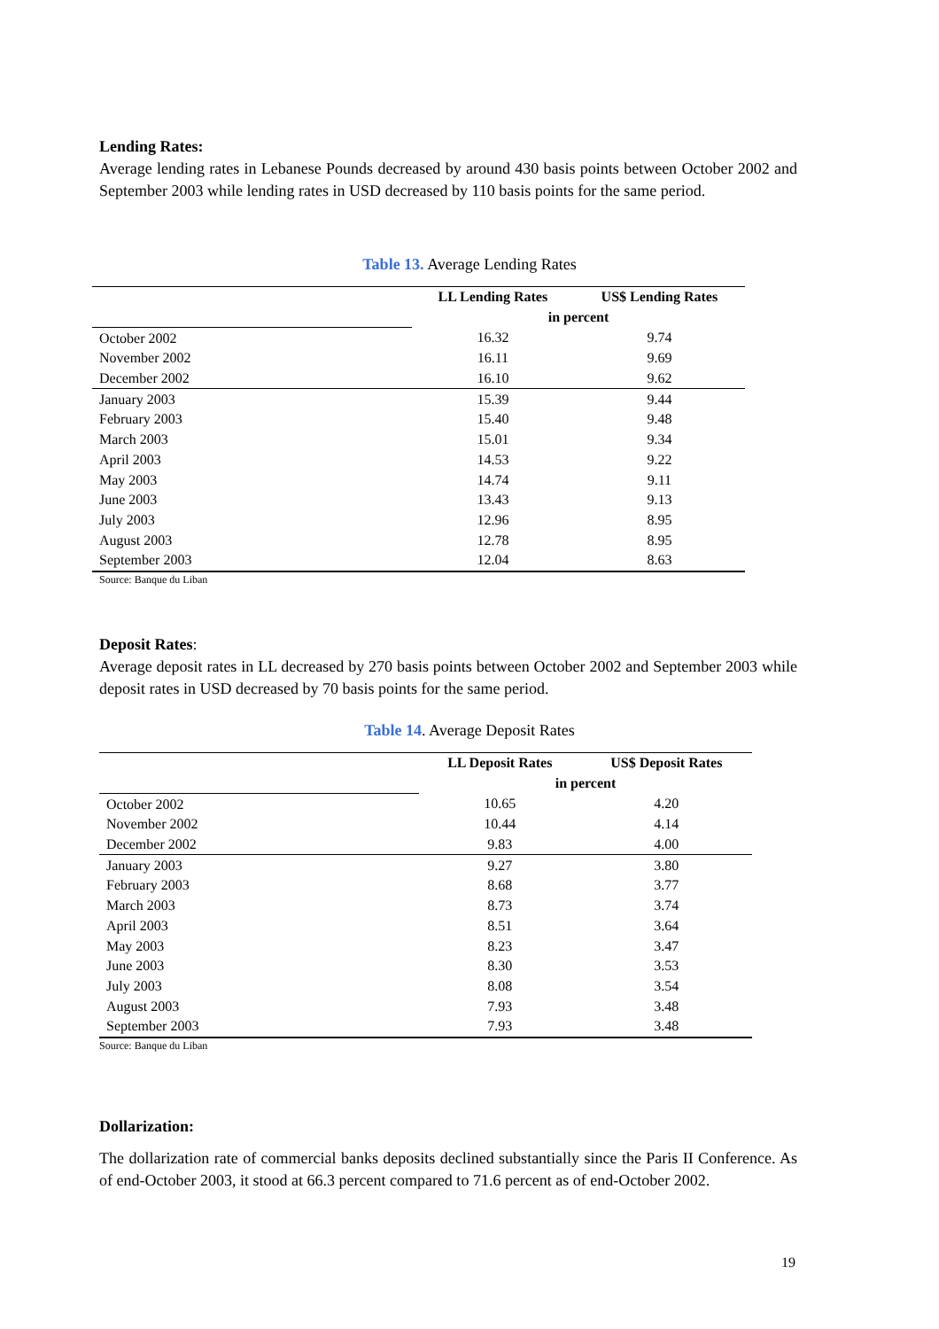Lending Rates:
Average lending rates in Lebanese Pounds decreased by around 430 basis points between October 2002 and September 2003 while lending rates in USD decreased by 110 basis points for the same period.
Table 13. Average Lending Rates
| | LL Lending Rates | US$ Lending Rates |
| --- | --- | --- |
| | in percent | |
| October 2002 | 16.32 | 9.74 |
| November 2002 | 16.11 | 9.69 |
| December 2002 | 16.10 | 9.62 |
| January 2003 | 15.39 | 9.44 |
| February 2003 | 15.40 | 9.48 |
| March 2003 | 15.01 | 9.34 |
| April 2003 | 14.53 | 9.22 |
| May 2003 | 14.74 | 9.11 |
| June 2003 | 13.43 | 9.13 |
| July 2003 | 12.96 | 8.95 |
| August 2003 | 12.78 | 8.95 |
| September 2003 | 12.04 | 8.63 |
Source: Banque du Liban
Deposit Rates:
Average deposit rates in LL decreased by 270 basis points between October 2002 and September 2003 while deposit rates in USD decreased by 70 basis points for the same period.
Table 14. Average Deposit Rates
| | LL Deposit Rates | US$ Deposit Rates |
| --- | --- | --- |
| | in percent | |
| October 2002 | 10.65 | 4.20 |
| November 2002 | 10.44 | 4.14 |
| December 2002 | 9.83 | 4.00 |
| January 2003 | 9.27 | 3.80 |
| February 2003 | 8.68 | 3.77 |
| March 2003 | 8.73 | 3.74 |
| April 2003 | 8.51 | 3.64 |
| May 2003 | 8.23 | 3.47 |
| June 2003 | 8.30 | 3.53 |
| July 2003 | 8.08 | 3.54 |
| August 2003 | 7.93 | 3.48 |
| September 2003 | 7.93 | 3.48 |
Source: Banque du Liban
Dollarization:
The dollarization rate of commercial banks deposits declined substantially since the Paris II Conference. As of end-October 2003, it stood at 66.3 percent compared to 71.6 percent as of end-October 2002.
19